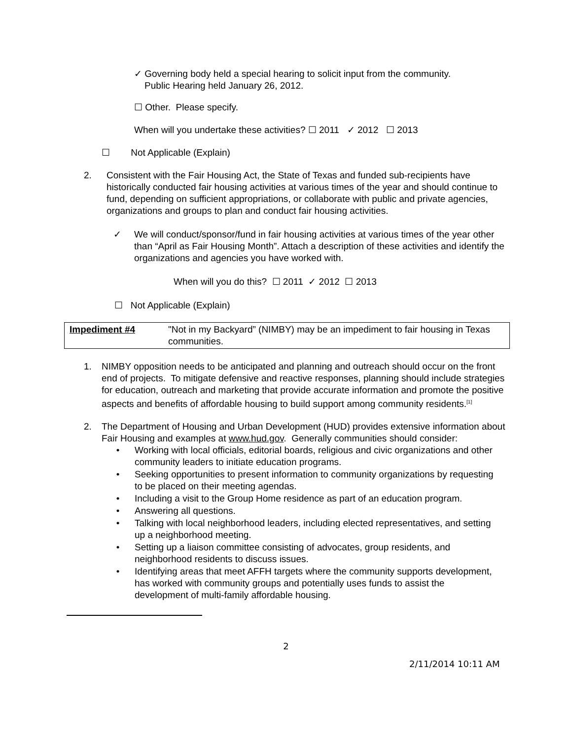✓ Governing body held a special hearing to solicit input from the community.
Public Hearing held January 26, 2012.
☐ Other. Please specify.
When will you undertake these activities? ☐ 2011 ✓ 2012 ☐ 2013
☐ Not Applicable (Explain)
2. Consistent with the Fair Housing Act, the State of Texas and funded sub-recipients have historically conducted fair housing activities at various times of the year and should continue to fund, depending on sufficient appropriations, or collaborate with public and private agencies, organizations and groups to plan and conduct fair housing activities.
✓ We will conduct/sponsor/fund in fair housing activities at various times of the year other than “April as Fair Housing Month”. Attach a description of these activities and identify the organizations and agencies you have worked with.
When will you do this? ☐ 2011 ✓ 2012 ☐ 2013
☐ Not Applicable (Explain)
| Impediment #4 | "Not in my Backyard” (NIMBY) may be an impediment to fair housing in Texas communities. |
1. NIMBY opposition needs to be anticipated and planning and outreach should occur on the front end of projects. To mitigate defensive and reactive responses, planning should include strategies for education, outreach and marketing that provide accurate information and promote the positive aspects and benefits of affordable housing to build support among community residents.<sup>[1]</sup>
2. The Department of Housing and Urban Development (HUD) provides extensive information about Fair Housing and examples at www.hud.gov. Generally communities should consider:
• Working with local officials, editorial boards, religious and civic organizations and other community leaders to initiate education programs.
• Seeking opportunities to present information to community organizations by requesting to be placed on their meeting agendas.
• Including a visit to the Group Home residence as part of an education program.
• Answering all questions.
• Talking with local neighborhood leaders, including elected representatives, and setting up a neighborhood meeting.
• Setting up a liaison committee consisting of advocates, group residents, and neighborhood residents to discuss issues.
• Identifying areas that meet AFFH targets where the community supports development, has worked with community groups and potentially uses funds to assist the development of multi-family affordable housing.
2
2/11/2014 10:11 AM